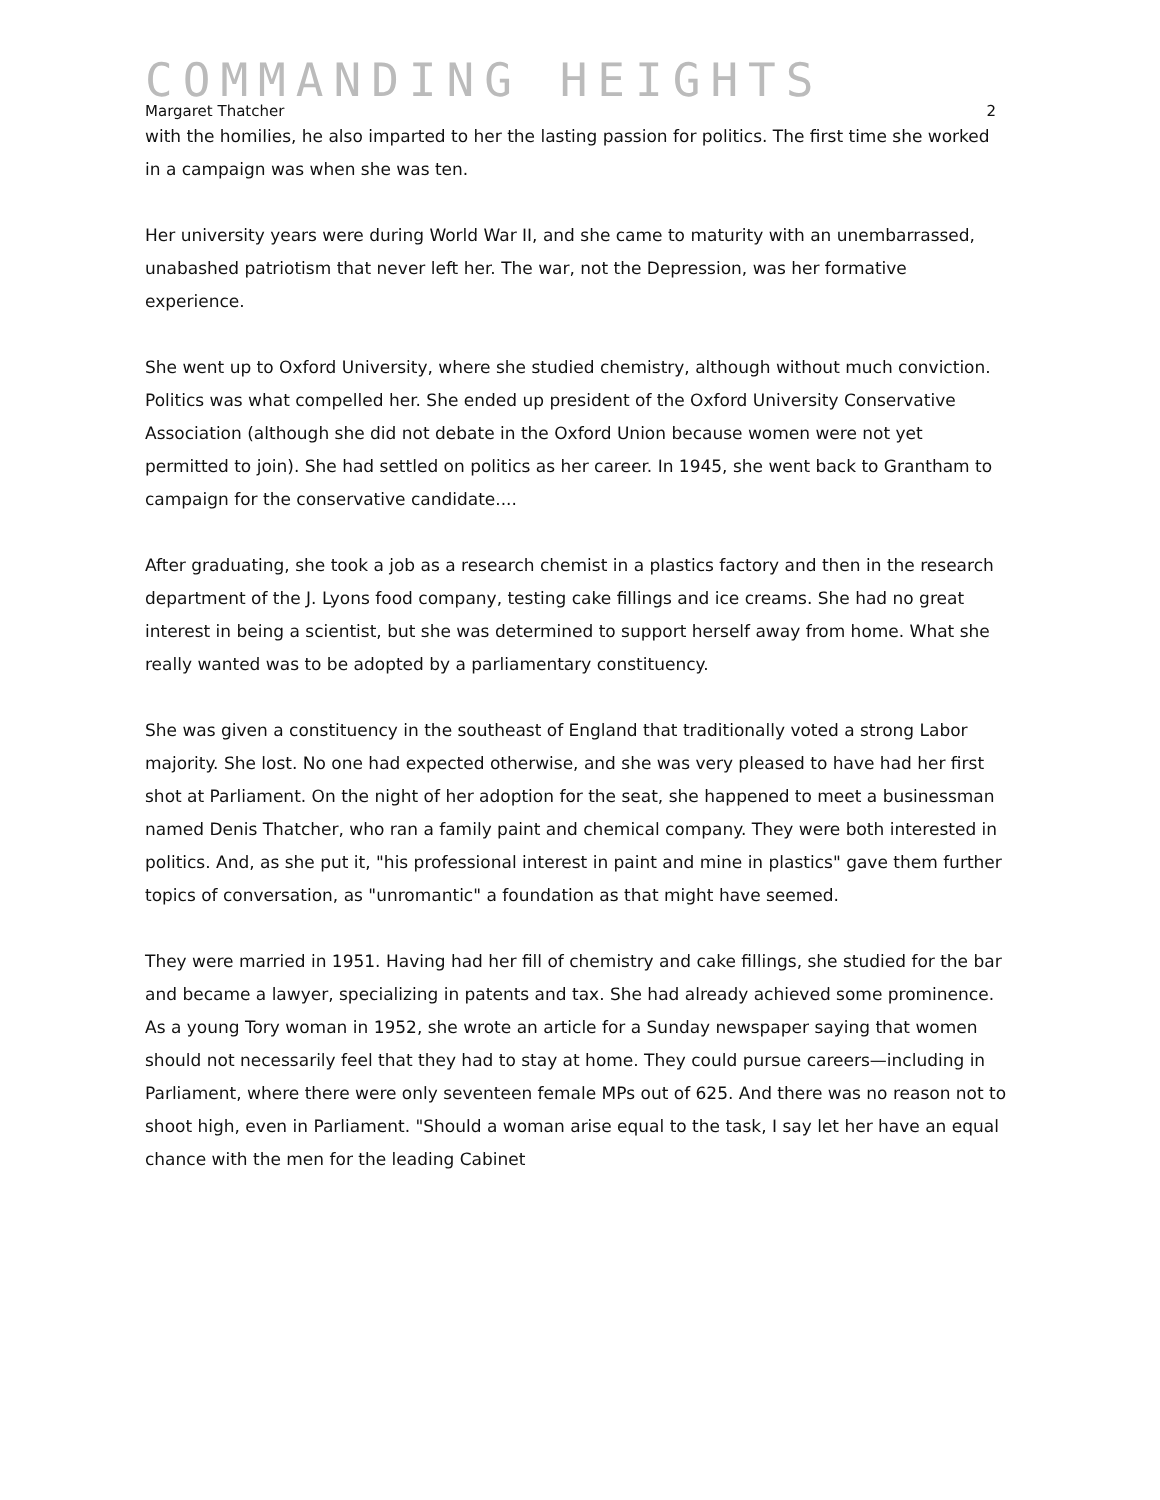COMMANDING HEIGHTS
Margaret Thatcher 2
with the homilies, he also imparted to her the lasting passion for politics. The first time she worked in a campaign was when she was ten.
Her university years were during World War II, and she came to maturity with an unembarrassed, unabashed patriotism that never left her. The war, not the Depression, was her formative experience.
She went up to Oxford University, where she studied chemistry, although without much conviction. Politics was what compelled her. She ended up president of the Oxford University Conservative Association (although she did not debate in the Oxford Union because women were not yet permitted to join). She had settled on politics as her career. In 1945, she went back to Grantham to campaign for the conservative candidate....
After graduating, she took a job as a research chemist in a plastics factory and then in the research department of the J. Lyons food company, testing cake fillings and ice creams. She had no great interest in being a scientist, but she was determined to support herself away from home. What she really wanted was to be adopted by a parliamentary constituency.
She was given a constituency in the southeast of England that traditionally voted a strong Labor majority. She lost. No one had expected otherwise, and she was very pleased to have had her first shot at Parliament. On the night of her adoption for the seat, she happened to meet a businessman named Denis Thatcher, who ran a family paint and chemical company. They were both interested in politics. And, as she put it, "his professional interest in paint and mine in plastics" gave them further topics of conversation, as "unromantic" a foundation as that might have seemed.
They were married in 1951. Having had her fill of chemistry and cake fillings, she studied for the bar and became a lawyer, specializing in patents and tax. She had already achieved some prominence. As a young Tory woman in 1952, she wrote an article for a Sunday newspaper saying that women should not necessarily feel that they had to stay at home. They could pursue careers—including in Parliament, where there were only seventeen female MPs out of 625. And there was no reason not to shoot high, even in Parliament. "Should a woman arise equal to the task, I say let her have an equal chance with the men for the leading Cabinet